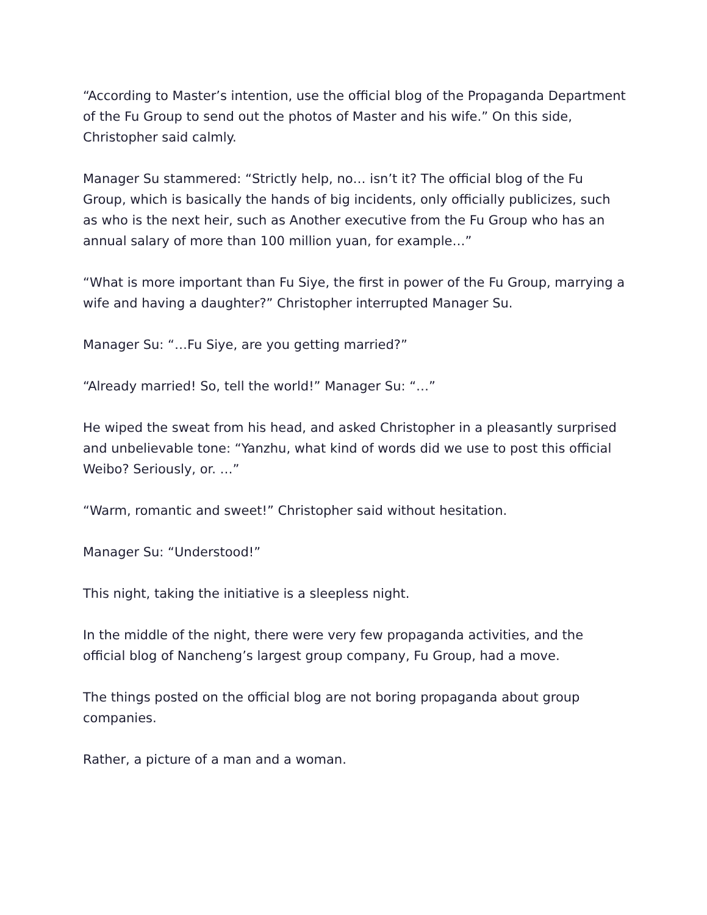“According to Master’s intention, use the official blog of the Propaganda Department of the Fu Group to send out the photos of Master and his wife.” On this side, Christopher said calmly.
Manager Su stammered: “Strictly help, no… isn’t it? The official blog of the Fu Group, which is basically the hands of big incidents, only officially publicizes, such as who is the next heir, such as Another executive from the Fu Group who has an annual salary of more than 100 million yuan, for example…”
“What is more important than Fu Siye, the first in power of the Fu Group, marrying a wife and having a daughter?” Christopher interrupted Manager Su.
Manager Su: “…Fu Siye, are you getting married?”
“Already married! So, tell the world!” Manager Su: “…”
He wiped the sweat from his head, and asked Christopher in a pleasantly surprised and unbelievable tone: “Yanzhu, what kind of words did we use to post this official Weibo? Seriously, or. …”
“Warm, romantic and sweet!” Christopher said without hesitation.
Manager Su: “Understood!”
This night, taking the initiative is a sleepless night.
In the middle of the night, there were very few propaganda activities, and the official blog of Nancheng’s largest group company, Fu Group, had a move.
The things posted on the official blog are not boring propaganda about group companies.
Rather, a picture of a man and a woman.